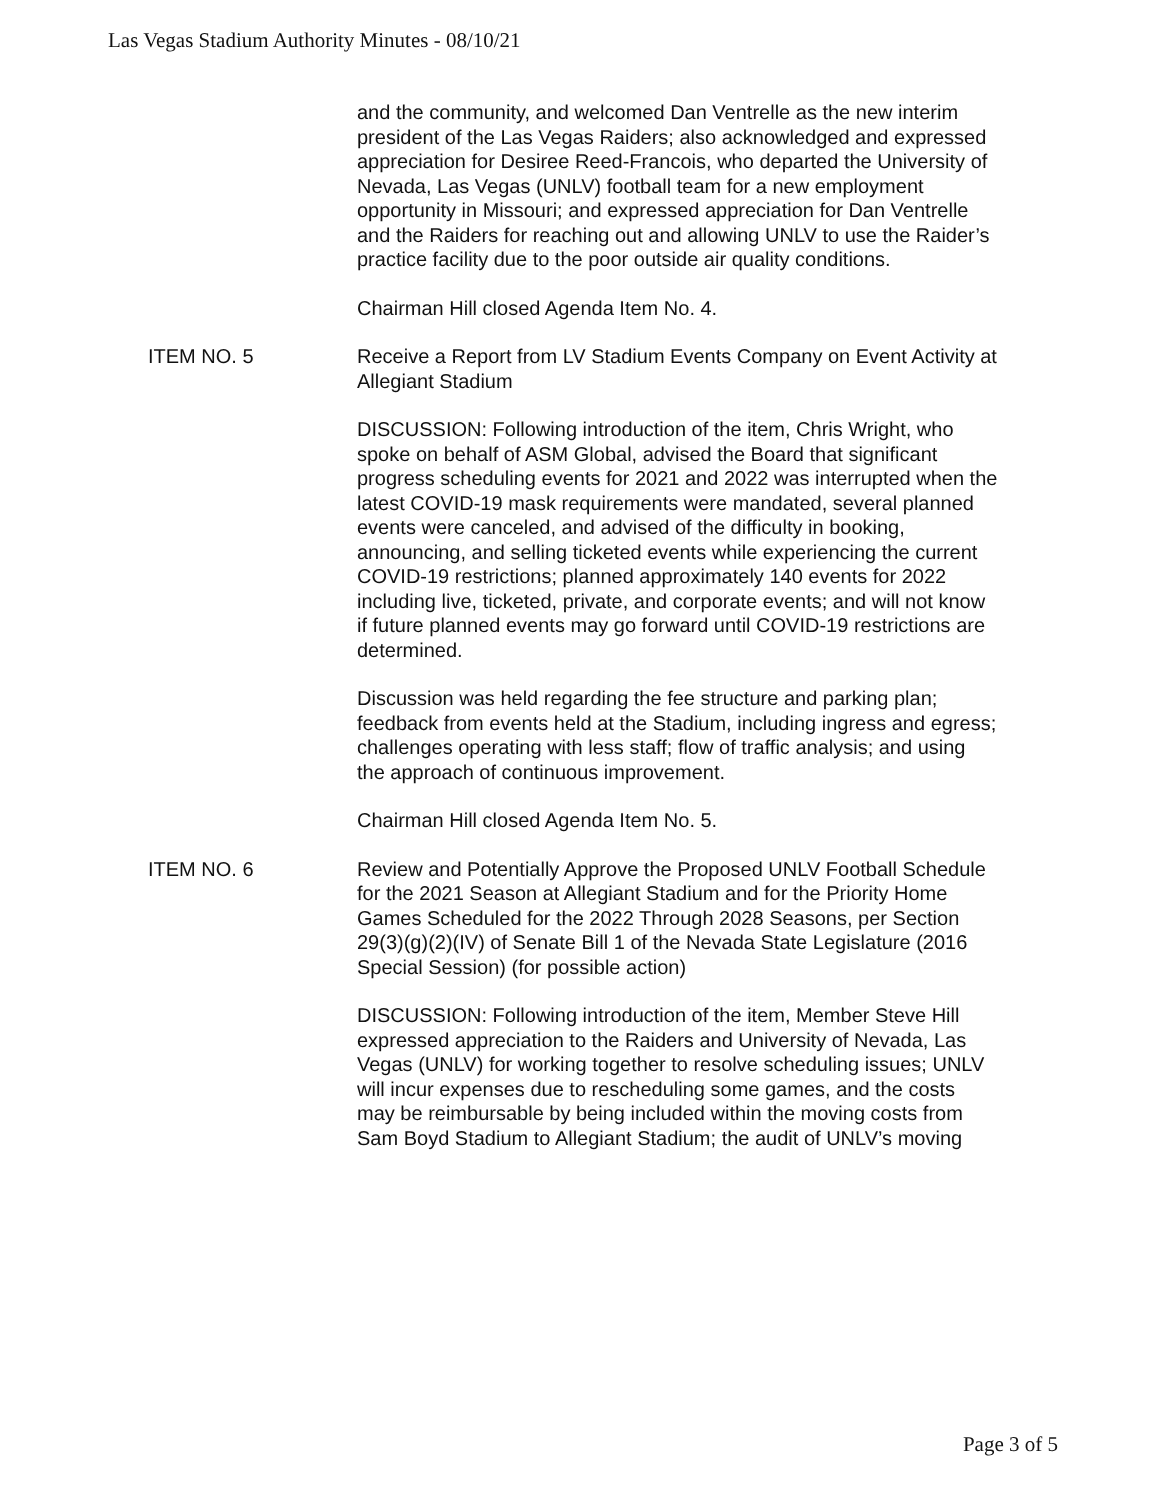Las Vegas Stadium Authority Minutes - 08/10/21
and the community, and welcomed Dan Ventrelle as the new interim president of the Las Vegas Raiders; also acknowledged and expressed appreciation for Desiree Reed-Francois, who departed the University of Nevada, Las Vegas (UNLV) football team for a new employment opportunity in Missouri; and expressed appreciation for Dan Ventrelle and the Raiders for reaching out and allowing UNLV to use the Raider’s practice facility due to the poor outside air quality conditions.
Chairman Hill closed Agenda Item No. 4.
ITEM NO. 5 Receive a Report from LV Stadium Events Company on Event Activity at Allegiant Stadium
DISCUSSION: Following introduction of the item, Chris Wright, who spoke on behalf of ASM Global, advised the Board that significant progress scheduling events for 2021 and 2022 was interrupted when the latest COVID-19 mask requirements were mandated, several planned events were canceled, and advised of the difficulty in booking, announcing, and selling ticketed events while experiencing the current COVID-19 restrictions; planned approximately 140 events for 2022 including live, ticketed, private, and corporate events; and will not know if future planned events may go forward until COVID-19 restrictions are determined.
Discussion was held regarding the fee structure and parking plan; feedback from events held at the Stadium, including ingress and egress; challenges operating with less staff; flow of traffic analysis; and using the approach of continuous improvement.
Chairman Hill closed Agenda Item No. 5.
ITEM NO. 6 Review and Potentially Approve the Proposed UNLV Football Schedule for the 2021 Season at Allegiant Stadium and for the Priority Home Games Scheduled for the 2022 Through 2028 Seasons, per Section 29(3)(g)(2)(IV) of Senate Bill 1 of the Nevada State Legislature (2016 Special Session) (for possible action)
DISCUSSION: Following introduction of the item, Member Steve Hill expressed appreciation to the Raiders and University of Nevada, Las Vegas (UNLV) for working together to resolve scheduling issues; UNLV will incur expenses due to rescheduling some games, and the costs may be reimbursable by being included within the moving costs from Sam Boyd Stadium to Allegiant Stadium; the audit of UNLV’s moving
Page 3 of 5